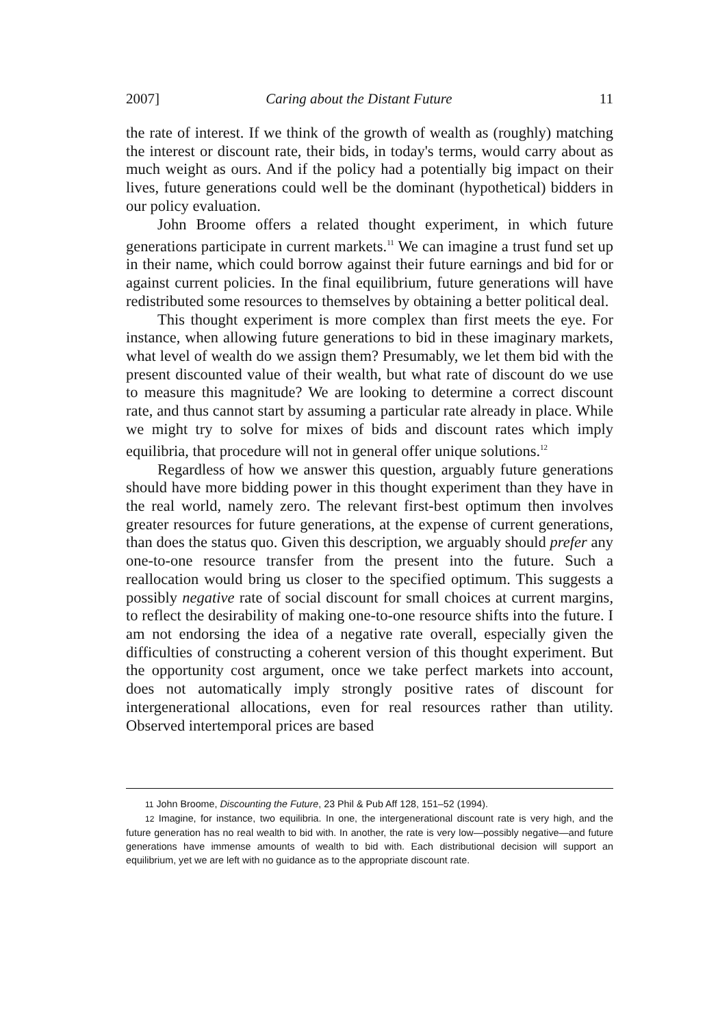2007] Caring about the Distant Future 11
the rate of interest. If we think of the growth of wealth as (roughly) matching the interest or discount rate, their bids, in today's terms, would carry about as much weight as ours. And if the policy had a potentially big impact on their lives, future generations could well be the dominant (hypothetical) bidders in our policy evaluation.
John Broome offers a related thought experiment, in which future generations participate in current markets.<sup>11</sup> We can imagine a trust fund set up in their name, which could borrow against their future earnings and bid for or against current policies. In the final equilibrium, future generations will have redistributed some resources to themselves by obtaining a better political deal.
This thought experiment is more complex than first meets the eye. For instance, when allowing future generations to bid in these imaginary markets, what level of wealth do we assign them? Presumably, we let them bid with the present discounted value of their wealth, but what rate of discount do we use to measure this magnitude? We are looking to determine a correct discount rate, and thus cannot start by assuming a particular rate already in place. While we might try to solve for mixes of bids and discount rates which imply equilibria, that procedure will not in general offer unique solutions.<sup>12</sup>
Regardless of how we answer this question, arguably future generations should have more bidding power in this thought experiment than they have in the real world, namely zero. The relevant first-best optimum then involves greater resources for future generations, at the expense of current generations, than does the status quo. Given this description, we arguably should prefer any one-to-one resource transfer from the present into the future. Such a reallocation would bring us closer to the specified optimum. This suggests a possibly negative rate of social discount for small choices at current margins, to reflect the desirability of making one-to-one resource shifts into the future. I am not endorsing the idea of a negative rate overall, especially given the difficulties of constructing a coherent version of this thought experiment. But the opportunity cost argument, once we take perfect markets into account, does not automatically imply strongly positive rates of discount for intergenerational allocations, even for real resources rather than utility. Observed intertemporal prices are based
11 John Broome, Discounting the Future, 23 Phil & Pub Aff 128, 151–52 (1994).
12 Imagine, for instance, two equilibria. In one, the intergenerational discount rate is very high, and the future generation has no real wealth to bid with. In another, the rate is very low—possibly negative—and future generations have immense amounts of wealth to bid with. Each distributional decision will support an equilibrium, yet we are left with no guidance as to the appropriate discount rate.